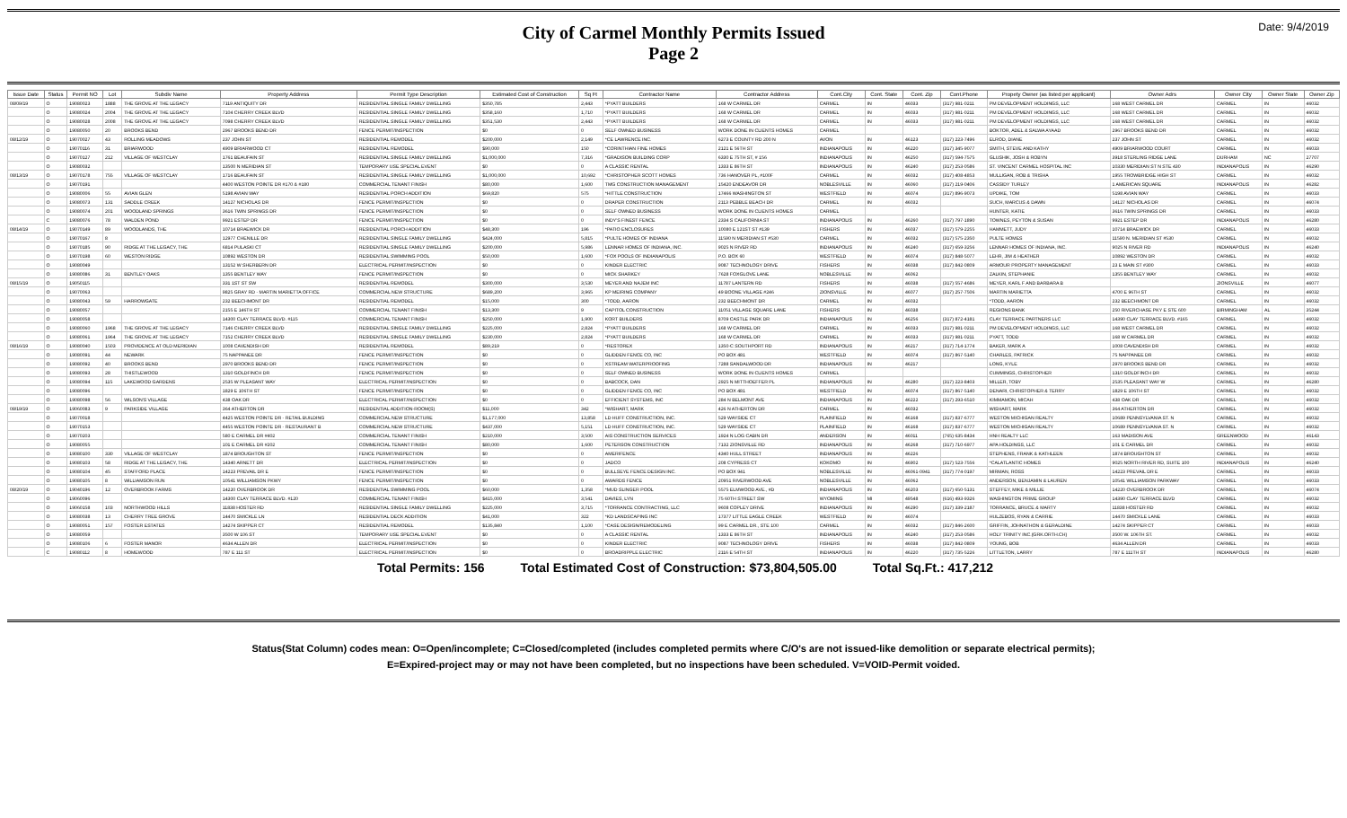City of Carmel Monthly Permits Issued
Page 2
Date: 9/4/2019
| Issue Date | Status | Permit NO | Lot | Subdiv Name | Property Address | Permit Type Description | Estimated Cost of Construction | Sq Ft | Contractor Name | Contractor Address | Cont.City | Cont. State | Cont. Zip | Cont.Phone | Propety Owner (as listed per applicant) | Owner Adrs | Owner City | Owner State | Owner Zip |
| --- | --- | --- | --- | --- | --- | --- | --- | --- | --- | --- | --- | --- | --- | --- | --- | --- | --- | --- | --- |
| 08/09/19 | O | 19080023 | 1888 | THE GROVE AT THE LEGACY | 7119 ANTIQUITY DR | RESIDENTIAL SINGLE FAMILY DWELLING | $350,785 | 2,443 | *PYATT BUILDERS | 168 W CARMEL DR | CARMEL | IN | 46033 | (317) 981-0211 | PM DEVELOPMENT HOLDINGS, LLC | 168 WEST CARMEL DR | CARMEL | IN | 46032 |
| | O | 19080024 | 2004 | THE GROVE AT THE LEGACY | 7104 CHERRY CREEK BLVD | RESIDENTIAL SINGLE FAMILY DWELLING | $358,160 | 1,710 | *PYATT BUILDERS | 168 W CARMEL DR | CARMEL | IN | 46033 | (317) 981-0211 | PM DEVELOPMENT HOLDINGS, LLC | 168 WEST CARMEL DR | CARMEL | IN | 46032 |
| | O | 19080028 | 2008 | THE GROVE AT THE LEGACY | 7098 CHERRY CREEK BLVD | RESIDENTIAL SINGLE FAMILY DWELLING | $351,530 | 2,443 | *PYATT BUILDERS | 168 W CARMEL DR | CARMEL | IN | 46033 | (317) 981-0211 | PM DEVELOPMENT HOLDINGS, LLC | 168 WEST CARMEL DR | CARMEL | IN | 46032 |
| | O | 19080050 | 20 | BROOKS BEND | 2967 BROOKS BEND DR | FENCE PERMIT/INSPECTION | $0 | 0 | SELF OWNED BUSINESS | WORK DONE IN CLIENTS HOMES | CARMEL | | | | BOKTOR, ADEL & SALWA AYAAD | 2967 BROOKS BEND DR | CARMEL | IN | 46032 |
| 08/12/19 | O | 19070027 | 43 | ROLLING MEADOWS | 237 JOHN ST | RESIDENTIAL REMODEL | $200,000 | 2,149 | *CE LAWRENCE INC. | 6273 E COUNTY RD 200 N | AVON | IN | 46123 | (317) 223-7496 | ELROD, DIANE | 237 JOHN ST | CARMEL | IN | 46032 |
| | O | 19070116 | 31 | BRIARWOOD | 4909 BRIARWOOD CT | RESIDENTIAL REMODEL | $90,000 | 150 | *CORINTHIAN FINE HOMES | 2121 E 56TH ST | INDIANAPOLIS | IN | 46220 | (317) 345-9077 | SMITH, STEVE AND KATHY | 4909 BRIARWOOD COURT | CARMEL | IN | 46033 |
| | O | 19070127 | 212 | VILLAGE OF WESTCLAY | 1761 BEAUFAIN ST | RESIDENTIAL SINGLE FAMILY DWELLING | $1,000,000 | 7,316 | *GRADISON BUILDING CORP | 6330 E 75TH ST, # 156 | INDIANAPOLIS | IN | 46250 | (317) 594-7575 | GLUSHIK, JOSH & ROBYN | 3918 STERLING RIDGE LANE | DURHAM | NC | 27707 |
| | O | 19080032 | | | 13500 N MERIDIAN ST | TEMPORARY USE SPECIAL EVENT | $0 | 0 | A CLASSIC RENTAL | 1333 E 86TH ST | INDIANAPOLIS | IN | 46240 | (317) 253-0586 | ST. VINCENT CARMEL HOSPITAL INC | 10330 MERIDIAN ST N STE 430 | INDIANAPOLIS | IN | 46290 |
| 08/13/19 | O | 19070178 | 755 | VILLAGE OF WESTCLAY | 1716 BEAUFAIN ST | RESIDENTIAL SINGLE FAMILY DWELLING | $1,000,000 | 10,692 | *CHRISTOPHER SCOTT HOMES | 736 HANOVER PL, #100F | CARMEL | IN | 46032 | (317) 408-4853 | MULLIGAN, ROB & TRISHA | 1955 TROWBRIDGE HIGH ST | CARMEL | IN | 46032 |
| | O | 19070191 | | | 4400 WESTON POINTE DR #170 & #180 | COMMERCIAL TENANT FINISH | $80,000 | 1,600 | TMG CONSTRUCTION MANAGEMENT | 15420 ENDEAVOR DR | NOBLESVILLE | IN | 46060 | (317) 219-0406 | CASSIDY TURLEY | 1 AMERICAN SQUARE | INDIANAPOLIS | IN | 46282 |
| | O | 19080006 | 55 | AVIAN GLEN | 5198 AVIAN WAY | RESIDENTIAL PORCH ADDITION | $69,820 | 575 | *HITTLE CONSTRUCTION | 17466 WASHINGTON ST | WESTFIELD | IN | 46074 | (317) 896-9073 | UPDIKE, TOM | 5198 AVIAN WAY | CARMEL | IN | 46033 |
| | O | 19080073 | 131 | SADDLE CREEK | 14127 NICHOLAS DR | FENCE PERMIT/INSPECTION | $0 | 0 | DRAPER CONSTRUCTION | 2113 PEBBLE BEACH DR | CARMEL | IN | 46032 | | SUCH, MARCUS & DAWN | 14127 NICHOLAS DR | CARMEL | IN | 46074 |
| | O | 19080074 | 201 | WOODLAND SPRINGS | 3616 TWIN SPRINGS DR | FENCE PERMIT/INSPECTION | $0 | 0 | SELF OWNED BUSINESS | WORK DONE IN CLIENTS HOMES | CARMEL | | | | HUNTER, KATIE | 3616 TWIN SPRINGS DR | CARMEL | IN | 46033 |
| | C | 19080076 | 78 | WALDEN POND | 9921 ESTEP DR | FENCE PERMIT/INSPECTION | $0 | 0 | INDY'S FINEST FENCE | 2334 S CALIFORNIA ST | INDIANAPOLIS | IN | 46260 | (317) 797-1890 | TOWNES, PEYTON & SUSAN | 9921 ESTEP DR | INDIANAPOLIS | IN | 46280 |
| 08/14/19 | O | 19070149 | 89 | WOODLANDS, THE | 10714 BRAEWICK DR | RESIDENTIAL PORCH ADDITION | $48,300 | 196 | *PATIO ENCLOSURES | 10080 E 121ST ST #139 | FISHERS | IN | 46037 | (317) 579-2255 | HAMMETT, JUDY | 10714 BRAEWICK DR | CARMEL | IN | 46033 |
| | O | 19070167 | 8 | | 12977 CHENILLE DR | RESIDENTIAL SINGLE FAMILY DWELLING | $424,000 | 5,815 | *PULTE HOMES OF INDIANA | 11590 N MERIDIAN ST #530 | CARMEL | IN | 46032 | (317) 575-2350 | PULTE HOMES | 11590 N. MERIDIAN ST #530 | CARMEL | IN | 46032 |
| | O | 19070185 | 90 | RIDGE AT THE LEGACY, THE | 6814 PULASKI CT | RESIDENTIAL SINGLE FAMILY DWELLING | $200,000 | 5,986 | LENNAR HOMES OF INDIANA, INC. | 9025 N RIVER RD | INDIANAPOLIS | IN | 46240 | (317) 659-3256 | LENNAR HOMES OF INDIANA, INC. | 9025 N RIVER RD | INDIANAPOLIS | IN | 46240 |
| | O | 19070198 | 60 | WESTON RIDGE | 10892 WESTON DR | RESIDENTIAL SWIMMING POOL | $50,000 | 1,600 | *FOX POOLS OF INDIANAPOLIS | P.O. BOX 60 | WESTFIELD | IN | 46074 | (317) 848-5077 | LEHR, JIM & HEATHER | 10892 WESTON DR | CARMEL | IN | 46032 |
| | O | 19080049 | | | 13152 W SHERBERN DR | ELECTRICAL PERMIT/INSPECTION | $0 | 0 | KINDER ELECTRIC | 9087 TECHNOLOGY DRIVE | FISHERS | IN | 46038 | (317) 842-0809 | ARMOUR PROPERTY MANAGEMENT | 23 E MAIN ST #300 | CARMEL | IN | 46033 |
| | O | 19080086 | 31 | BENTLEY OAKS | 1355 BENTLEY WAY | FENCE PERMIT/INSPECTION | $0 | 0 | MICK SHARKEY | 7628 FOXGLOVE LANE | NOBLESVILLE | IN | 46062 | | ZALKIN, STEPHANIE | 1355 BENTLEY WAY | CARMEL | IN | 46032 |
| 08/15/19 | O | 19050115 | | | 331 1ST ST SW | RESIDENTIAL REMODEL | $300,000 | 3,530 | MEYER AND NAJEM INC | 11787 LANTERN RD | FISHERS | IN | 46038 | (317) 557-4686 | MEYER, KARL F AND BARBARA B | | ZIONSVILLE | IN | 46077 |
| | O | 19070063 | | | 9825 GRAY RD - MARTIN MARIETTA OFFICE | COMMERCIAL NEW STRUCTURE | $689,200 | 3,965 | KP MEIRING COMPANY | 49 BOONE VILLAGE #246 | ZIONSVILLE | IN | 46077 | (317) 257-7506 | MARTIN MARIETTA | 4700 E 96TH ST | CARMEL | IN | 46032 |
| | O | 19080043 | 59 | HARROWGATE | 232 BEECHMONT DR | RESIDENTIAL REMODEL | $15,000 | 300 | *TODD, AARON | 232 BEECHMONT DR | CARMEL | IN | 46032 | | *TODD, AARON | 232 BEECHMONT DR | CARMEL | IN | 46032 |
| | O | 19080057 | | | 2155 E 146TH ST | COMMERCIAL TENANT FINISH | $13,300 | 9 | CAPITOL CONSTRUCTION | 11051 VILLAGE SQUARE LANE | FISHERS | IN | 46038 | | REGIONS BANK | 250 RIVERCHASE PKY E STE 600 | BIRMINGHAM | AL | 35244 |
| | O | 19080058 | | | 14300 CLAY TERRACE BLVD. #115 | COMMERCIAL TENANT FINISH | $250,000 | 1,900 | KORT BUILDERS | 8709 CASTLE PARK DR | INDIANAPOLIS | IN | 46256 | (317) 872-4181 | CLAY TERRACE PARTNERS LLC | 14390 CLAY TERRACE BLVD. #165 | CARMEL | IN | 46032 |
| | O | 19080060 | 1968 | THE GROVE AT THE LEGACY | 7146 CHERRY CREEK BLVD | RESIDENTIAL SINGLE FAMILY DWELLING | $225,000 | 2,824 | *PYATT BUILDERS | 168 W CARMEL DR | CARMEL | IN | 46033 | (317) 981-0211 | PM DEVELOPMENT HOLDINGS, LLC | 168 WEST CARMEL DR | CARMEL | IN | 46032 |
| | O | 19080061 | 1964 | THE GROVE AT THE LEGACY | 7152 CHERRY CREEK BLVD | RESIDENTIAL SINGLE FAMILY DWELLING | $230,000 | 2,824 | *PYATT BUILDERS | 168 W CARMEL DR | CARMEL | IN | 46033 | (317) 981-0211 | PYATT, TODD | 168 W CARMEL DR | CARMEL | IN | 46032 |
| 08/16/19 | O | 19080040 | 1503 | PROVIDENCE AT OLD MERIDIAN | 1008 CAVENDISH DR | RESIDENTIAL REMODEL | $89,219 | 0 | *RESTOREX | 1350-C SOUTHPORT RD | INDIANAPOLIS | IN | 46217 | (317) 714-1774 | BAKER, MARK A | 1008 CAVENDISH DR | CARMEL | IN | 46032 |
| | O | 19080091 | 44 | NEWARK | 75 NAPPANEE DR | FENCE PERMIT/INSPECTION | $0 | 0 | GLIDDEN FENCE CO, INC | PO BOX 481 | WESTFIELD | IN | 46074 | (317) 867-5140 | CHARLES, PATRICK | 75 NAPPANEE DR | CARMEL | IN | 46032 |
| | O | 19080092 | 40 | BROOKS BEND | 2970 BROOKS BEND DR | FENCE PERMIT/INSPECTION | $0 | 0 | XSTREAM WATERPROOFING | 7288 SANDALWOOD DR | INDIANAPOLIS | IN | 46217 | | LONG, KYLE | 2970 BROOKS BEND DR | CARMEL | IN | 46032 |
| | O | 19080093 | 28 | THISTLEWOOD | 1310 GOLDFINCH DR | FENCE PERMIT/INSPECTION | $0 | 0 | SELF OWNED BUSINESS | WORK DONE IN CLIENTS HOMES | CARMEL | | | | CUMMINGS, CHRISTOPHER | 1310 GOLDFINCH DR | CARMEL | IN | 46032 |
| | O | 19080094 | 115 | LAKEWOOD GARDENS | 2535 W PLEASANT WAY | ELECTRICAL PERMIT/INSPECTION | $0 | 0 | BABCOCK, DAN | 2925 N MITTHOEFFER PL | INDIANAPOLIS | IN | 46280 | (317) 223-8403 | MILLER, TOBY | 2535 PLEASANT WAY W | CARMEL | IN | 46280 |
| | O | 19080096 | | | 1829 E 106TH ST | FENCE PERMIT/INSPECTION | $0 | 0 | GLIDDEN FENCE CO, INC | PO BOX 481 | WESTFIELD | IN | 46074 | (317) 867-5140 | DENARI, CHRISTOPHER & TERRY | 1829 E 106TH ST | CARMEL | IN | 46032 |
| | O | 19080098 | 56 | WILSON'S VILLAGE | 438 OAK DR | ELECTRICAL PERMIT/INSPECTION | $0 | 0 | EFFICIENT SYSTEMS, INC | 284 N BELMONT AVE | INDIANAPOLIS | IN | 46222 | (317) 293-6510 | KIMMAMON, MICAH | 438 OAK DR | CARMEL | IN | 46032 |
| 08/19/19 | O | 19060083 | 9 | PARKSIDE VILLAGE | 364 ATHERTON DR | RESIDENTIAL ADDITION-ROOM(S) | $11,000 | 342 | *WISHART, MARK | 426 N ATHERTON DR | CARMEL | IN | 46032 | | WISHART, MARK | 364 ATHERTON DR | CARMEL | IN | 46032 |
| | O | 19070018 | | | 4425 WESTON POINTE DR - RETAIL BUILDING | COMMERCIAL NEW STRUCTURE | $1,177,000 | 13,858 | LD HUFF CONSTRUCTION, INC. | 529 WAYSIDE CT | PLAINFIELD | IN | 46168 | (317) 837-6777 | WESTON MICHIGAN REALTY | 10689 PENNSYLVANIA ST. N | CARMEL | IN | 46032 |
| | O | 19070153 | | | 4455 WESTON POINTE DR - RESTAURANT B | COMMERCIAL NEW STRUCTURE | $437,000 | 5,151 | LD HUFF CONSTRUCTION, INC. | 529 WAYSIDE CT | PLAINFIELD | IN | 46168 | (317) 837-6777 | WESTON MICHIGAN REALTY | 10689 PENNSYLVANIA ST. N | CARMEL | IN | 46032 |
| | O | 19070203 | | | 580 E CARMEL DR #402 | COMMERCIAL TENANT FINISH | $210,000 | 3,500 | AIS CONSTRUCTION SERVICES | 1924 N LOG CABIN DR | ANDERSON | IN | 46011 | (765) 635-8434 | HNH REALTY LLC | 163 MADISON AVE | GREENWOOD | IN | 46143 |
| | O | 19080055 | | | 101 E CARMEL DR #202 | COMMERCIAL TENANT FINISH | $80,000 | 1,600 | PETERSON CONSTRUCTION | 7132 ZIONSVILLE RD | INDIANAPOLIS | IN | 46268 | (317) 710-6977 | APA HOLDINGS, LLC | 101 E CARMEL DR | CARMEL | IN | 46032 |
| | O | 19080100 | 330 | VILLAGE OF WESTCLAY | 1874 BROUGHTON ST | FENCE PERMIT/INSPECTION | $0 | 0 | AMERIFENCE | 4340 HULL STREET | INDIANAPOLIS | IN | 46226 | | STEPHENS, FRANK & KATHLEEN | 1874 BROUGHTON ST | CARMEL | IN | 46032 |
| | O | 19080103 | 58 | RIDGE AT THE LEGACY, THE | 14340 ARNETT DR | ELECTRICAL PERMIT/INSPECTION | $0 | 0 | JADCO | 208 CYPRESS CT | KOKOMO | IN | 46902 | (317) 523-7556 | *CALATLANTIC HOMES | 9025 NORTH RIVER RD, SUITE 100 | INDIANAPOLIS | IN | 46240 |
| | O | 19080104 | 45 | STAFFORD PLACE | 14223 PREVAIL DR E | FENCE PERMIT/INSPECTION | $0 | 0 | BULLSEYE FENCE DESIGN INC. | PO BOX 941 | NOBLESVILLE | IN | 46061-0941 | (317) 774-0197 | MIRMAN, ROSS | 14223 PREVAIL DR E | CARMEL | IN | 46033 |
| | O | 19080105 | 8 | WILLIAMSON RUN | 10541 WILLIAMSON PKWY | FENCE PERMIT/INSPECTION | $0 | 0 | AWARDS FENCE | 20951 RIVERWOOD AVE | NOBLESVILLE | IN | 46062 | | ANDERSON, BENJAMIN & LAUREN | 10541 WILLIAMSON PARKWAY | CARMEL | IN | 46033 |
| 08/20/19 | O | 19040196 | 12 | OVERBROOK FARMS | 14220 OVERBROOK DR | RESIDENTIAL SWIMMING POOL | $60,000 | 1,358 | *MUD SLINGER POOL | 5575 ELMWOOD AVE., #D | INDIANAPOLIS | IN | 46203 | (317) 650-5131 | STEFFEY, MIKE & MILLIE | 14220 OVERBROOK DR | CARMEL | IN | 46074 |
| | O | 19060096 | | | 14300 CLAY TERRACE BLVD. #120 | COMMERCIAL TENANT FINISH | $415,000 | 3,541 | DAVIES, LYN | 75 60TH STREET SW | WYOMING | MI | 49548 | (616) 493-9326 | WASHINGTON PRIME GROUP | 14390 CLAY TERRACE BLVD | CARMEL | IN | 46032 |
| | O | 19060158 | 103 | NORTHWOOD HILLS | 11838 HOSTER RD | RESIDENTIAL SINGLE FAMILY DWELLING | $225,000 | 3,715 | *TORRANCE CONTRACTING, LLC | 9608 COPLEY DRIVE | INDIANAPOLIS | IN | 46290 | (317) 339-2187 | TORRANCE, BRUCE & MARTY | 11838 HOSTER RD | CARMEL | IN | 46032 |
| | O | 19080038 | 13 | CHERRY TREE GROVE | 14470 SMICKLE LN | RESIDENTIAL DECK ADDITION | $41,000 | 322 | *KD LANDSCAPING INC | 17377 LITTLE EAGLE CREEK | WESTFIELD | IN | 46074 | | HULZEBOS, RYAN & CARRIE | 14470 SMICKLE LANE | CARMEL | IN | 46033 |
| | O | 19080051 | 157 | FOSTER ESTATES | 14274 SKIPPER CT | RESIDENTIAL REMODEL | $135,840 | 1,100 | *CASE DESIGN/REMODELING | 99 E CARMEL DR., STE 100 | CARMEL | IN | 46032 | (317) 846-2600 | GRIFFIN, JOHNATHON & GERALDINE | 14274 SKIPPER CT | CARMEL | IN | 46033 |
| | O | 19080059 | | | 3500 W 106 ST | TEMPORARY USE SPECIAL EVENT | $0 | 0 | A CLASSIC RENTAL | 1333 E 86TH ST | INDIANAPOLIS | IN | 46240 | (317) 253-0586 | HOLY TRINITY INC.(GRK.ORTH.CH) | 3500 W. 106TH ST. | CARMEL | IN | 46032 |
| | O | 19080106 | 6 | FOSTER MANOR | 4634 ALLEN DR | ELECTRICAL PERMIT/INSPECTION | $0 | 0 | KINDER ELECTRIC | 9087 TECHNOLOGY DRIVE | FISHERS | IN | 46038 | (317) 842-0809 | YOUNG, BOB | 4634 ALLEN DR | CARMEL | IN | 46033 |
| | C | 19080112 | 8 | HOMEWOOD | 787 E 111 ST | ELECTRICAL PERMIT/INSPECTION | $0 | 0 | BROADRIPPLE ELECTRIC | 2116 E 54TH ST | INDIANAPOLIS | IN | 46220 | (317) 735-5226 | LITTLETON, LARRY | 787 E 111TH ST | INDIANAPOLIS | IN | 46280 |
Total Permits: 156 Total Estimated Cost of Construction: $73,804,505.00 Total Sq.Ft.: 417,212
Status(Stat Column) codes mean: O=Open/incomplete; C=Closed/completed (includes completed permits where C/O's are not issued-like demolition or separate electrical permits);
E=Expired-project may or may not have been completed, but no inspections have been scheduled. V=VOID-Permit voided.